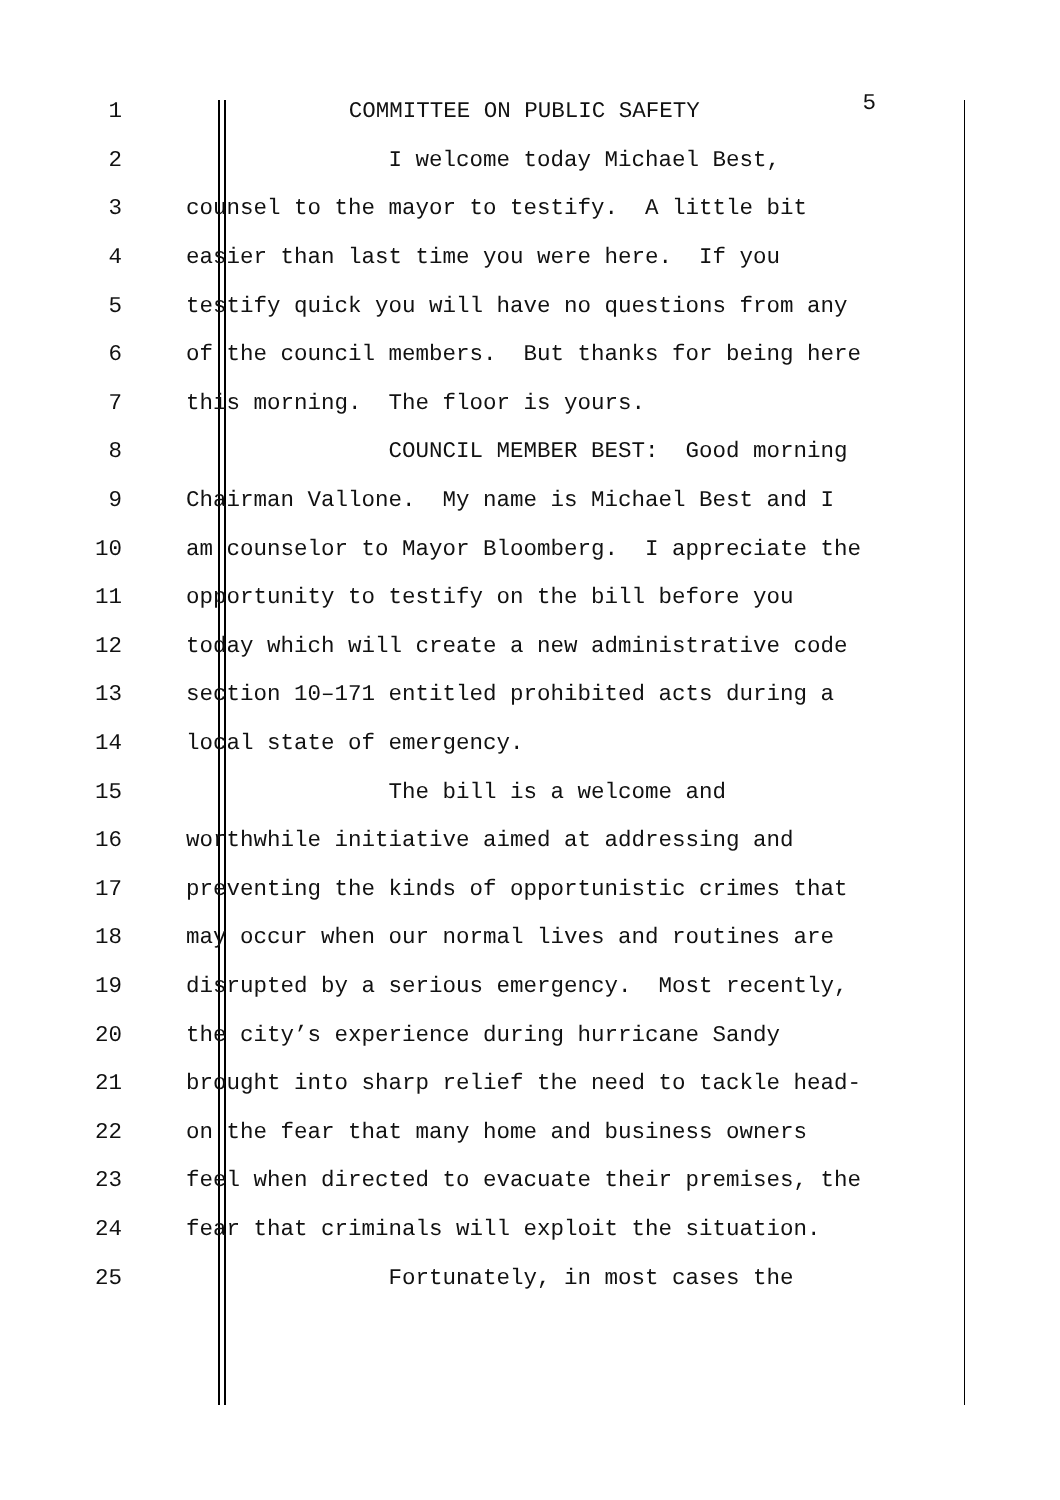1 COMMITTEE ON PUBLIC SAFETY 5
2 I welcome today Michael Best,
3 counsel to the mayor to testify. A little bit
4 easier than last time you were here. If you
5 testify quick you will have no questions from any
6 of the council members. But thanks for being here
7 this morning. The floor is yours.
8 COUNCIL MEMBER BEST: Good morning
9 Chairman Vallone. My name is Michael Best and I
10 am counselor to Mayor Bloomberg. I appreciate the
11 opportunity to testify on the bill before you
12 today which will create a new administrative code
13 section 10–171 entitled prohibited acts during a
14 local state of emergency.
15 The bill is a welcome and
16 worthwhile initiative aimed at addressing and
17 preventing the kinds of opportunistic crimes that
18 may occur when our normal lives and routines are
19 disrupted by a serious emergency. Most recently,
20 the city’s experience during hurricane Sandy
21 brought into sharp relief the need to tackle head-
22 on the fear that many home and business owners
23 feel when directed to evacuate their premises, the
24 fear that criminals will exploit the situation.
25 Fortunately, in most cases the